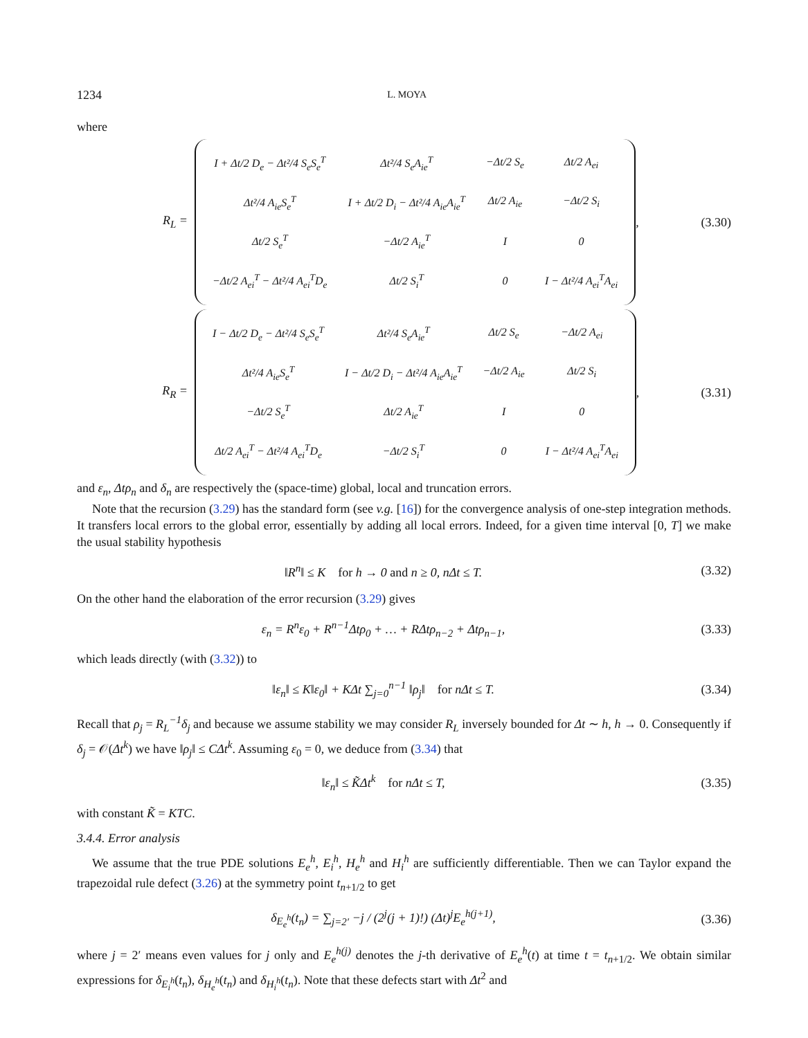1234 L. MOYA
where
R<sub>L</sub> =
| I + Δt/2 D<sub>e</sub> − Δt²/4 S<sub>e</sub>S<sub>e</sub><sup>T</sup> | Δt²/4 S<sub>e</sub>A<sub>ie</sub><sup>T</sup> | −Δt/2 S<sub>e</sub> | Δt/2 A<sub>ei</sub> |
| Δt²/4 A<sub>ie</sub>S<sub>e</sub><sup>T</sup> | I + Δt/2 D<sub>i</sub> − Δt²/4 A<sub>ie</sub>A<sub>ie</sub><sup>T</sup> | Δt/2 A<sub>ie</sub> | −Δt/2 S<sub>i</sub> |
| Δt/2 S<sub>e</sub><sup>T</sup> | −Δt/2 A<sub>ie</sub><sup>T</sup> | I | 0 |
| −Δt/2 A<sub>ei</sub><sup>T</sup> − Δt²/4 A<sub>ei</sub><sup>T</sup>D<sub>e</sub> | Δt/2 S<sub>i</sub><sup>T</sup> | 0 | I − Δt²/4 A<sub>ei</sub><sup>T</sup>A<sub>ei</sub> |
, (3.30)
R<sub>R</sub> =
| I − Δt/2 D<sub>e</sub> − Δt²/4 S<sub>e</sub>S<sub>e</sub><sup>T</sup> | Δt²/4 S<sub>e</sub>A<sub>ie</sub><sup>T</sup> | Δt/2 S<sub>e</sub> | −Δt/2 A<sub>ei</sub> |
| Δt²/4 A<sub>ie</sub>S<sub>e</sub><sup>T</sup> | I − Δt/2 D<sub>i</sub> − Δt²/4 A<sub>ie</sub>A<sub>ie</sub><sup>T</sup> | −Δt/2 A<sub>ie</sub> | Δt/2 S<sub>i</sub> |
| −Δt/2 S<sub>e</sub><sup>T</sup> | Δt/2 A<sub>ie</sub><sup>T</sup> | I | 0 |
| Δt/2 A<sub>ei</sub><sup>T</sup> − Δt²/4 A<sub>ei</sub><sup>T</sup>D<sub>e</sub> | −Δt/2 S<sub>i</sub><sup>T</sup> | 0 | I − Δt²/4 A<sub>ei</sub><sup>T</sup>A<sub>ei</sub> |
, (3.31)
and ε<sub>n</sub>, Δtρ<sub>n</sub> and δ<sub>n</sub> are respectively the (space-time) global, local and truncation errors.
Note that the recursion (3.29) has the standard form (see v.g. [16]) for the convergence analysis of one-step integration methods. It transfers local errors to the global error, essentially by adding all local errors. Indeed, for a given time interval [0, T] we make the usual stability hypothesis
‖R<sup>n</sup>‖ ≤ K for h → 0 and n ≥ 0, nΔt ≤ T. (3.32)
On the other hand the elaboration of the error recursion (3.29) gives
ε<sub>n</sub> = R<sup>n</sup>ε<sub>0</sub> + R<sup>n−1</sup>Δtρ<sub>0</sub> + … + RΔtρ<sub>n−2</sub> + Δtρ<sub>n−1</sub>, (3.33)
which leads directly (with (3.32)) to
‖ε<sub>n</sub>‖ ≤ K‖ε<sub>0</sub>‖ + KΔt ∑<sub>j=0</sub><sup>n−1</sup> ‖ρ<sub>j</sub>‖ for nΔt ≤ T. (3.34)
Recall that ρ<sub>j</sub> = R<sub>L</sub><sup>−1</sup>δ<sub>j</sub> and because we assume stability we may consider R<sub>L</sub> inversely bounded for Δt ∼ h, h → 0. Consequently if δ<sub>j</sub> = 𝒪(Δt<sup>k</sup>) we have ‖ρ<sub>j</sub>‖ ≤ CΔt<sup>k</sup>. Assuming ε<sub>0</sub> = 0, we deduce from (3.34) that
‖ε<sub>n</sub>‖ ≤ K̃Δt<sup>k</sup> for nΔt ≤ T, (3.35)
with constant K̃ = KTC.
3.4.4. Error analysis
We assume that the true PDE solutions E<sub>e</sub><sup>h</sup>, E<sub>i</sub><sup>h</sup>, H<sub>e</sub><sup>h</sup> and H<sub>i</sub><sup>h</sup> are sufficiently differentiable. Then we can Taylor expand the trapezoidal rule defect (3.26) at the symmetry point t<sub>n+1/2</sub> to get
δ<sub>E<sub>e</sub><sup>h</sup></sub>(t<sub>n</sub>) = ∑<sub>j=2′</sub> −j / (2<sup>j</sup>(j + 1)!) (Δt)<sup>j</sup>E<sub>e</sub><sup>h(j+1)</sup>, (3.36)
where j = 2′ means even values for j only and E<sub>e</sub><sup>h(j)</sup> denotes the j-th derivative of E<sub>e</sub><sup>h</sup>(t) at time t = t<sub>n+1/2</sub>. We obtain similar expressions for δ<sub>E<sub>i</sub><sup>h</sup></sub>(t<sub>n</sub>), δ<sub>H<sub>e</sub><sup>h</sup></sub>(t<sub>n</sub>) and δ<sub>H<sub>i</sub><sup>h</sup></sub>(t<sub>n</sub>). Note that these defects start with Δt<sup>2</sup> and